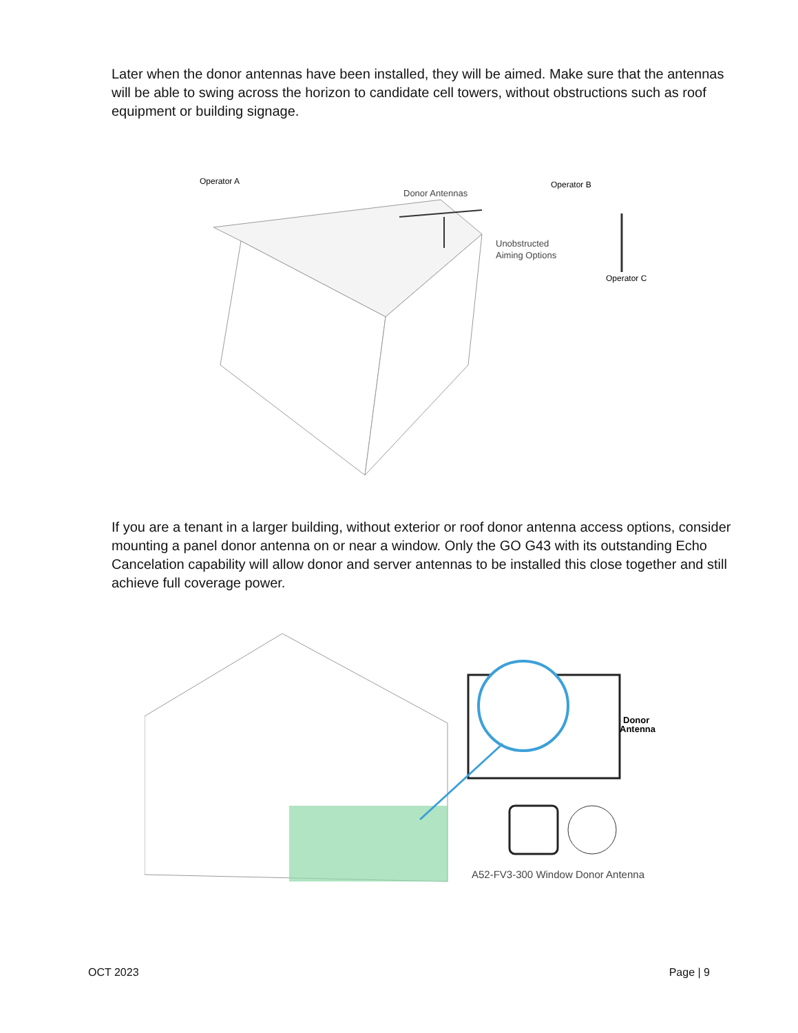Later when the donor antennas have been installed, they will be aimed. Make sure that the antennas will be able to swing across the horizon to candidate cell towers, without obstructions such as roof equipment or building signage.
Operator A
Operator B
Donor Antennas
Unobstructed
Aiming Options
Operator C
If you are a tenant in a larger building, without exterior or roof donor antenna access options, consider mounting a panel donor antenna on or near a window. Only the GO G43 with its outstanding Echo Cancelation capability will allow donor and server antennas to be installed this close together and still achieve full coverage power.
Donor
Antenna
A52-FV3-300 Window Donor Antenna
OCT 2023 Page | 9